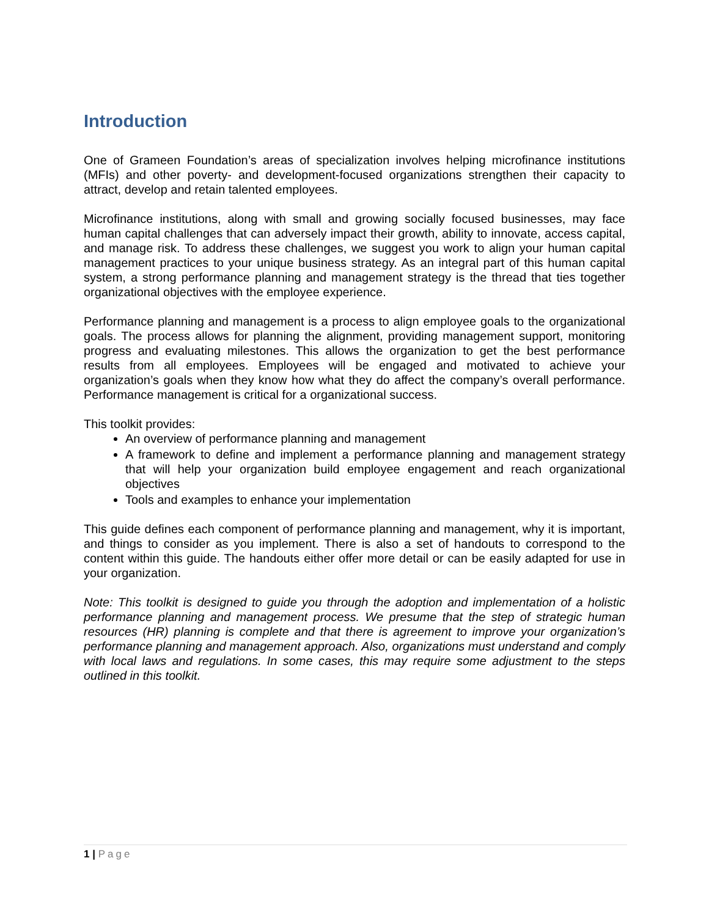Introduction
One of Grameen Foundation’s areas of specialization involves helping microfinance institutions (MFIs) and other poverty- and development-focused organizations strengthen their capacity to attract, develop and retain talented employees.
Microfinance institutions, along with small and growing socially focused businesses, may face human capital challenges that can adversely impact their growth, ability to innovate, access capital, and manage risk. To address these challenges, we suggest you work to align your human capital management practices to your unique business strategy. As an integral part of this human capital system, a strong performance planning and management strategy is the thread that ties together organizational objectives with the employee experience.
Performance planning and management is a process to align employee goals to the organizational goals. The process allows for planning the alignment, providing management support, monitoring progress and evaluating milestones. This allows the organization to get the best performance results from all employees. Employees will be engaged and motivated to achieve your organization’s goals when they know how what they do affect the company’s overall performance. Performance management is critical for a organizational success.
This toolkit provides:
An overview of performance planning and management
A framework to define and implement a performance planning and management strategy that will help your organization build employee engagement and reach organizational objectives
Tools and examples to enhance your implementation
This guide defines each component of performance planning and management, why it is important, and things to consider as you implement. There is also a set of handouts to correspond to the content within this guide. The handouts either offer more detail or can be easily adapted for use in your organization.
Note: This toolkit is designed to guide you through the adoption and implementation of a holistic performance planning and management process. We presume that the step of strategic human resources (HR) planning is complete and that there is agreement to improve your organization’s performance planning and management approach. Also, organizations must understand and comply with local laws and regulations. In some cases, this may require some adjustment to the steps outlined in this toolkit.
1 | Page